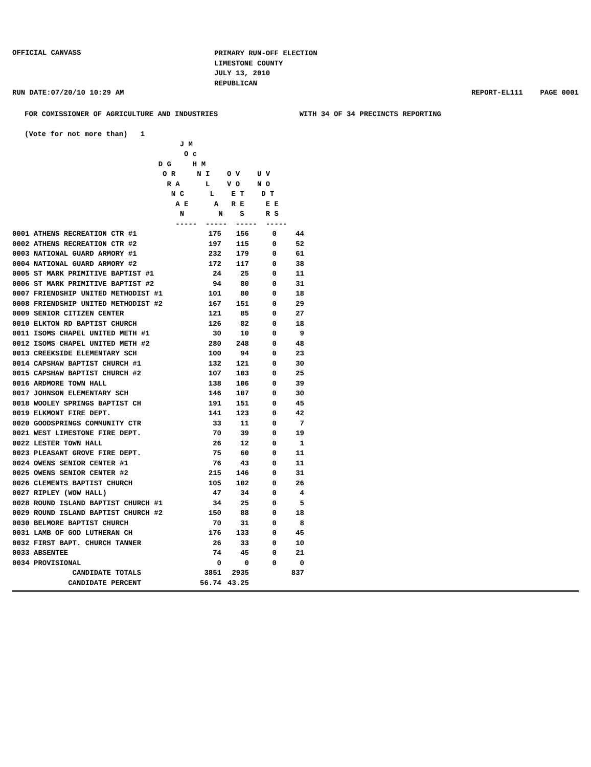OFFICIAL CANVASS
PRIMARY RUN-OFF ELECTION
LIMESTONE COUNTY
JULY 13, 2010
REPUBLICAN
RUN DATE:07/20/10 10:29 AM REPORT-EL111 PAGE 0001
FOR COMISSIONER OF AGRICULTURE AND INDUSTRIES                   WITH 34 OF 34 PRECINCTS REPORTING

(Vote for not more than)   1
                                       J M
                                        O c
                                  D G     H M
                                   O R     N I    O V    U V
                                    R A      L    V O    N O
                                     N C      L    E T    D T
                                      A E      A   R E     E E
                                       N        N    S     R S
                                      -----  -----  -----  -----
| 0001 ATHENS RECREATION CTR #1 | 175 | 156 | 0 | 44 |
| 0002 ATHENS RECREATION CTR #2 | 197 | 115 | 0 | 52 |
| 0003 NATIONAL GUARD ARMORY #1 | 232 | 179 | 0 | 61 |
| 0004 NATIONAL GUARD ARMORY #2 | 172 | 117 | 0 | 38 |
| 0005 ST MARK PRIMITIVE BAPTIST #1 | 24 | 25 | 0 | 11 |
| 0006 ST MARK PRIMITIVE BAPTIST #2 | 94 | 80 | 0 | 31 |
| 0007 FRIENDSHIP UNITED METHODIST #1 | 101 | 80 | 0 | 18 |
| 0008 FRIENDSHIP UNITED METHODIST #2 | 167 | 151 | 0 | 29 |
| 0009 SENIOR CITIZEN CENTER | 121 | 85 | 0 | 27 |
| 0010 ELKTON RD BAPTIST CHURCH | 126 | 82 | 0 | 18 |
| 0011 ISOMS CHAPEL UNITED METH #1 | 30 | 10 | 0 | 9 |
| 0012 ISOMS CHAPEL UNITED METH #2 | 280 | 248 | 0 | 48 |
| 0013 CREEKSIDE ELEMENTARY SCH | 100 | 94 | 0 | 23 |
| 0014 CAPSHAW BAPTIST CHURCH #1 | 132 | 121 | 0 | 30 |
| 0015 CAPSHAW BAPTIST CHURCH #2 | 107 | 103 | 0 | 25 |
| 0016 ARDMORE TOWN HALL | 138 | 106 | 0 | 39 |
| 0017 JOHNSON ELEMENTARY SCH | 146 | 107 | 0 | 30 |
| 0018 WOOLEY SPRINGS BAPTIST CH | 191 | 151 | 0 | 45 |
| 0019 ELKMONT FIRE DEPT. | 141 | 123 | 0 | 42 |
| 0020 GOODSPRINGS COMMUNITY CTR | 33 | 11 | 0 | 7 |
| 0021 WEST LIMESTONE FIRE DEPT. | 70 | 39 | 0 | 19 |
| 0022 LESTER TOWN HALL | 26 | 12 | 0 | 1 |
| 0023 PLEASANT GROVE FIRE DEPT. | 75 | 60 | 0 | 11 |
| 0024 OWENS SENIOR CENTER #1 | 76 | 43 | 0 | 11 |
| 0025 OWENS SENIOR CENTER #2 | 215 | 146 | 0 | 31 |
| 0026 CLEMENTS BAPTIST CHURCH | 105 | 102 | 0 | 26 |
| 0027 RIPLEY (WOW HALL) | 47 | 34 | 0 | 4 |
| 0028 ROUND ISLAND BAPTIST CHURCH #1 | 34 | 25 | 0 | 5 |
| 0029 ROUND ISLAND BAPTIST CHURCH #2 | 150 | 88 | 0 | 18 |
| 0030 BELMORE BAPTIST CHURCH | 70 | 31 | 0 | 8 |
| 0031 LAMB OF GOD LUTHERAN CH | 176 | 133 | 0 | 45 |
| 0032 FIRST BAPT. CHURCH TANNER | 26 | 33 | 0 | 10 |
| 0033 ABSENTEE | 74 | 45 | 0 | 21 |
| 0034 PROVISIONAL | 0 | 0 | 0 | 0 |
| CANDIDATE TOTALS | 3851 | 2935 | | 837 |
| CANDIDATE PERCENT | 56.74 | 43.25 | | |